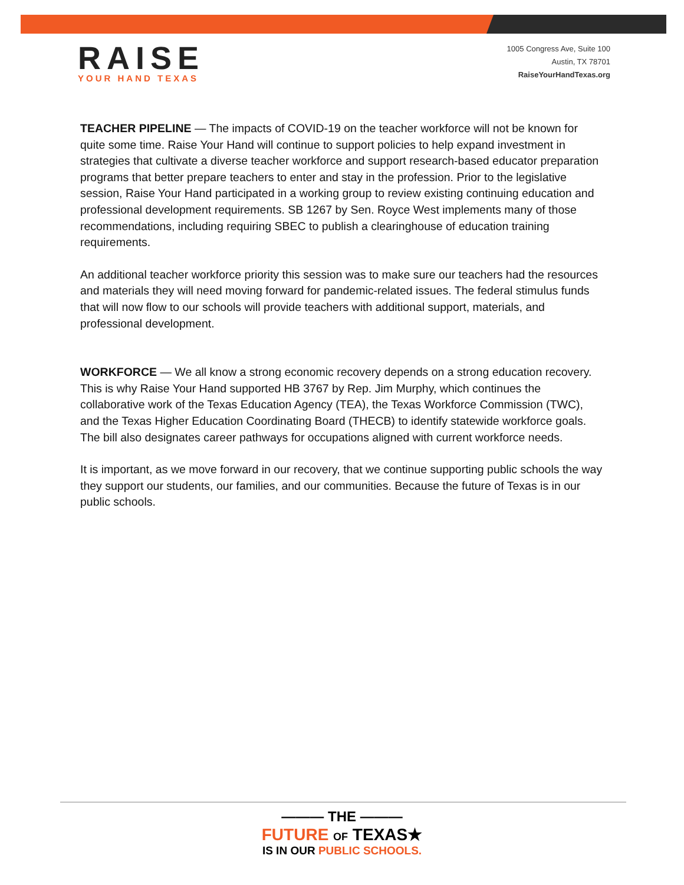RAISE
YOUR HAND TEXAS
1005 Congress Ave, Suite 100
Austin, TX 78701
RaiseYourHandTexas.org
TEACHER PIPELINE — The impacts of COVID-19 on the teacher workforce will not be known for quite some time. Raise Your Hand will continue to support policies to help expand investment in strategies that cultivate a diverse teacher workforce and support research-based educator preparation programs that better prepare teachers to enter and stay in the profession. Prior to the legislative session, Raise Your Hand participated in a working group to review existing continuing education and professional development requirements. SB 1267 by Sen. Royce West implements many of those recommendations, including requiring SBEC to publish a clearinghouse of education training requirements.
An additional teacher workforce priority this session was to make sure our teachers had the resources and materials they will need moving forward for pandemic-related issues. The federal stimulus funds that will now flow to our schools will provide teachers with additional support, materials, and professional development.
WORKFORCE — We all know a strong economic recovery depends on a strong education recovery. This is why Raise Your Hand supported HB 3767 by Rep. Jim Murphy, which continues the collaborative work of the Texas Education Agency (TEA), the Texas Workforce Commission (TWC), and the Texas Higher Education Coordinating Board (THECB) to identify statewide workforce goals. The bill also designates career pathways for occupations aligned with current workforce needs.
It is important, as we move forward in our recovery, that we continue supporting public schools the way they support our students, our families, and our communities. Because the future of Texas is in our public schools.
——— THE ———
FUTURE OF TEXAS★
IS IN OUR PUBLIC SCHOOLS.